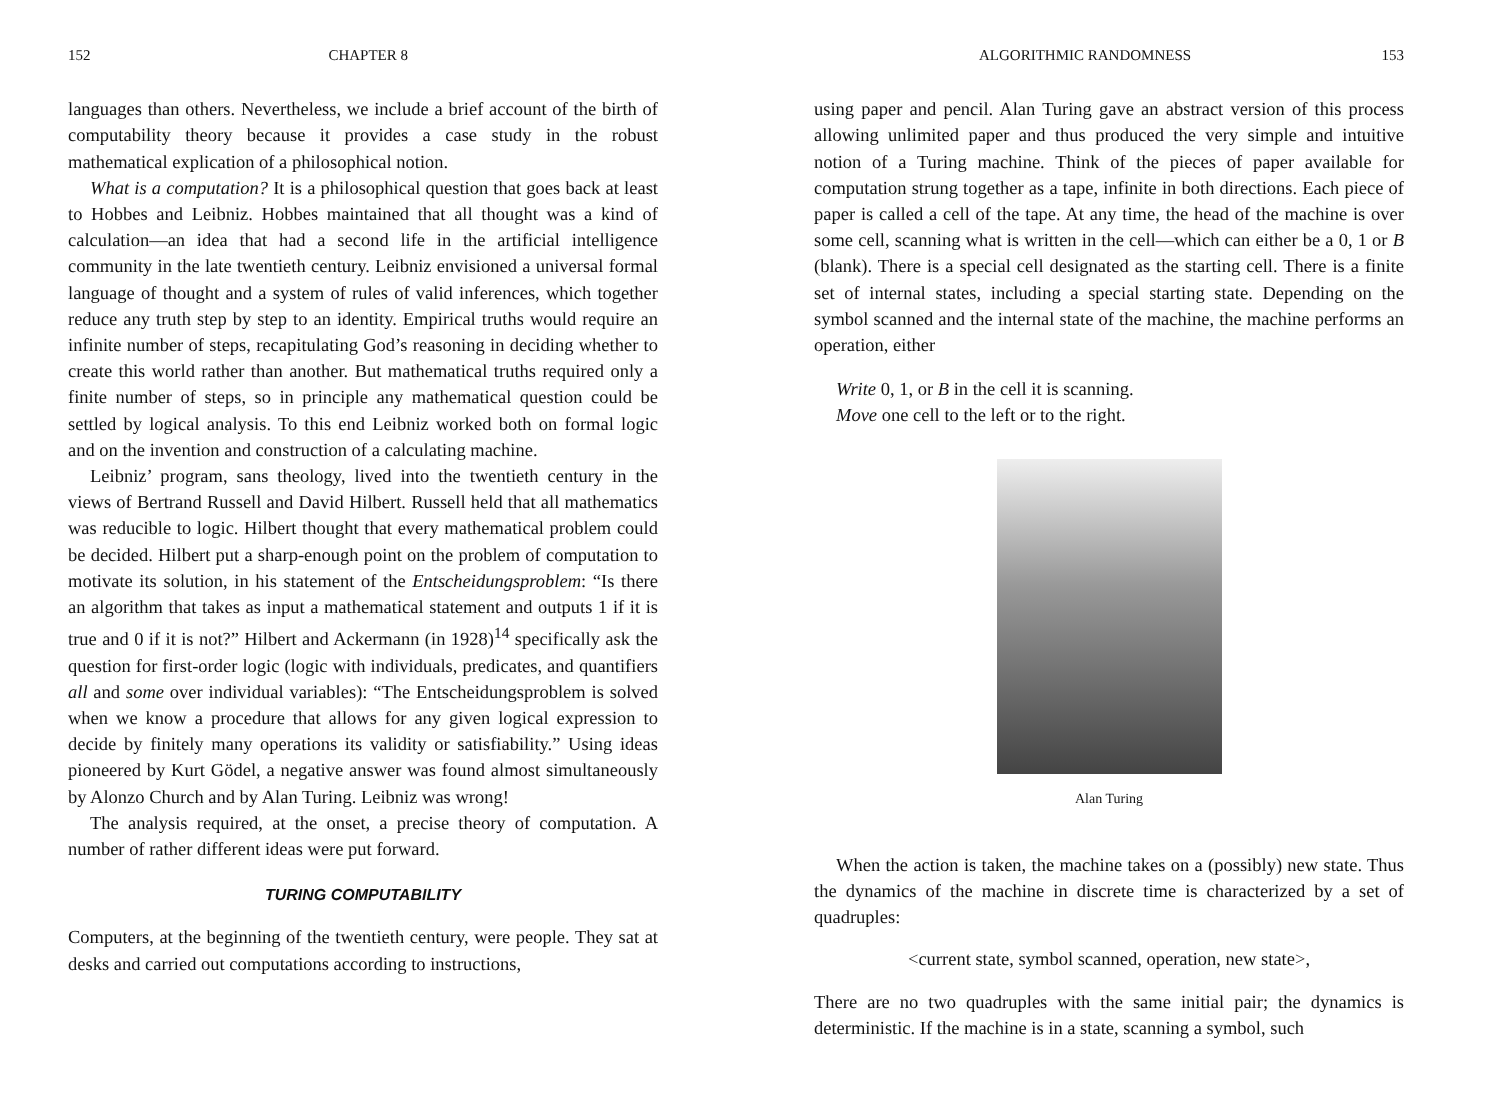152 CHAPTER 8
languages than others. Nevertheless, we include a brief account of the birth of computability theory because it provides a case study in the robust mathematical explication of a philosophical notion.
What is a computation? It is a philosophical question that goes back at least to Hobbes and Leibniz. Hobbes maintained that all thought was a kind of calculation—an idea that had a second life in the artificial intelligence community in the late twentieth century. Leibniz envisioned a universal formal language of thought and a system of rules of valid inferences, which together reduce any truth step by step to an identity. Empirical truths would require an infinite number of steps, recapitulating God’s reasoning in deciding whether to create this world rather than another. But mathematical truths required only a finite number of steps, so in principle any mathematical question could be settled by logical analysis. To this end Leibniz worked both on formal logic and on the invention and construction of a calculating machine.
Leibniz’ program, sans theology, lived into the twentieth century in the views of Bertrand Russell and David Hilbert. Russell held that all mathematics was reducible to logic. Hilbert thought that every mathematical problem could be decided. Hilbert put a sharp-enough point on the problem of computation to motivate its solution, in his statement of the Entscheidungsproblem: “Is there an algorithm that takes as input a mathematical statement and outputs 1 if it is true and 0 if it is not?” Hilbert and Ackermann (in 1928)<sup>14</sup> specifically ask the question for first-order logic (logic with individuals, predicates, and quantifiers all and some over individual variables): “The Entscheidungsproblem is solved when we know a procedure that allows for any given logical expression to decide by finitely many operations its validity or satisfiability.” Using ideas pioneered by Kurt Gödel, a negative answer was found almost simultaneously by Alonzo Church and by Alan Turing. Leibniz was wrong!
The analysis required, at the onset, a precise theory of computation. A number of rather different ideas were put forward.
TURING COMPUTABILITY
Computers, at the beginning of the twentieth century, were people. They sat at desks and carried out computations according to instructions,
ALGORITHMIC RANDOMNESS 153
using paper and pencil. Alan Turing gave an abstract version of this process allowing unlimited paper and thus produced the very simple and intuitive notion of a Turing machine. Think of the pieces of paper available for computation strung together as a tape, infinite in both directions. Each piece of paper is called a cell of the tape. At any time, the head of the machine is over some cell, scanning what is written in the cell—which can either be a 0, 1 or B (blank). There is a special cell designated as the starting cell. There is a finite set of internal states, including a special starting state. Depending on the symbol scanned and the internal state of the machine, the machine performs an operation, either
Write 0, 1, or B in the cell it is scanning.
Move one cell to the left or to the right.
Alan Turing
When the action is taken, the machine takes on a (possibly) new state. Thus the dynamics of the machine in discrete time is characterized by a set of quadruples:
<current state, symbol scanned, operation, new state>,
There are no two quadruples with the same initial pair; the dynamics is deterministic. If the machine is in a state, scanning a symbol, such